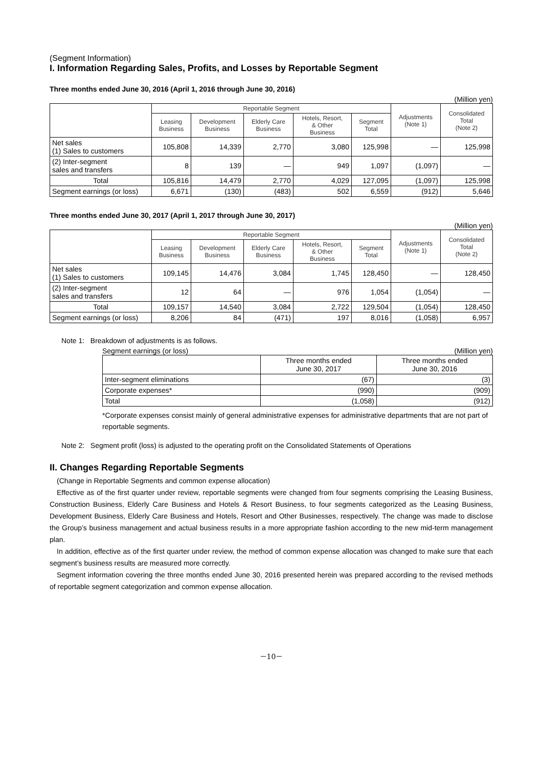(Segment Information)
I. Information Regarding Sales, Profits, and Losses by Reportable Segment
Three months ended June 30, 2016 (April 1, 2016 through June 30, 2016)
(Million yen)
| | Reportable Segment | | | | | Adjustments (Note 1) | Consolidated Total (Note 2) |
| --- | --- | --- | --- | --- | --- | --- | --- |
| | Leasing Business | Development Business | Elderly Care Business | Hotels, Resort, & Other Business | Segment Total | | |
| Net sales (1) Sales to customers | 105,808 | 14,339 | 2,770 | 3,080 | 125,998 | — | 125,998 |
| (2) Inter-segment sales and transfers | 8 | 139 | — | 949 | 1,097 | (1,097) | — |
| Total | 105,816 | 14,479 | 2,770 | 4,029 | 127,095 | (1,097) | 125,998 |
| Segment earnings (or loss) | 6,671 | (130) | (483) | 502 | 6,559 | (912) | 5,646 |
Three months ended June 30, 2017 (April 1, 2017 through June 30, 2017)
(Million yen)
| | Reportable Segment | | | | | Adjustments (Note 1) | Consolidated Total (Note 2) |
| --- | --- | --- | --- | --- | --- | --- | --- |
| | Leasing Business | Development Business | Elderly Care Business | Hotels, Resort, & Other Business | Segment Total | | |
| Net sales (1) Sales to customers | 109,145 | 14,476 | 3,084 | 1,745 | 128,450 | — | 128,450 |
| (2) Inter-segment sales and transfers | 12 | 64 | — | 976 | 1,054 | (1,054) | — |
| Total | 109,157 | 14,540 | 3,084 | 2,722 | 129,504 | (1,054) | 128,450 |
| Segment earnings (or loss) | 8,206 | 84 | (471) | 197 | 8,016 | (1,058) | 6,957 |
Note 1: Breakdown of adjustments is as follows.
Segment earnings (or loss) (Million yen)
| | Three months ended June 30, 2017 | Three months ended June 30, 2016 |
| Inter-segment eliminations | (67) | (3) |
| Corporate expenses* | (990) | (909) |
| Total | (1,058) | (912) |
*Corporate expenses consist mainly of general administrative expenses for administrative departments that are not part of reportable segments.
Note 2: Segment profit (loss) is adjusted to the operating profit on the Consolidated Statements of Operations
II. Changes Regarding Reportable Segments
(Change in Reportable Segments and common expense allocation)
Effective as of the first quarter under review, reportable segments were changed from four segments comprising the Leasing Business, Construction Business, Elderly Care Business and Hotels & Resort Business, to four segments categorized as the Leasing Business, Development Business, Elderly Care Business and Hotels, Resort and Other Businesses, respectively. The change was made to disclose the Group’s business management and actual business results in a more appropriate fashion according to the new mid-term management plan.
In addition, effective as of the first quarter under review, the method of common expense allocation was changed to make sure that each segment’s business results are measured more correctly.
Segment information covering the three months ended June 30, 2016 presented herein was prepared according to the revised methods of reportable segment categorization and common expense allocation.
－10－